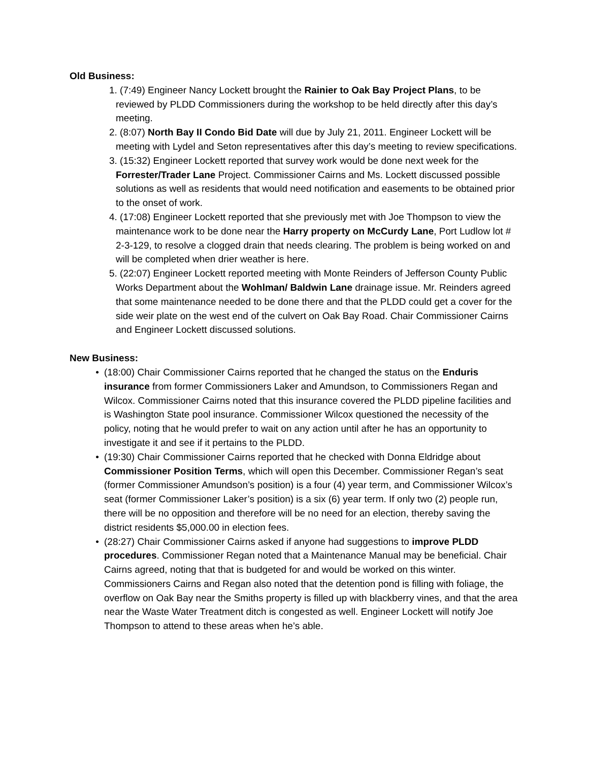Old Business:
1. (7:49) Engineer Nancy Lockett brought the Rainier to Oak Bay Project Plans, to be reviewed by PLDD Commissioners during the workshop to be held directly after this day’s meeting.
2. (8:07) North Bay II Condo Bid Date will due by July 21, 2011. Engineer Lockett will be meeting with Lydel and Seton representatives after this day’s meeting to review specifications.
3. (15:32) Engineer Lockett reported that survey work would be done next week for the Forrester/Trader Lane Project. Commissioner Cairns and Ms. Lockett discussed possible solutions as well as residents that would need notification and easements to be obtained prior to the onset of work.
4. (17:08) Engineer Lockett reported that she previously met with Joe Thompson to view the maintenance work to be done near the Harry property on McCurdy Lane, Port Ludlow lot # 2-3-129, to resolve a clogged drain that needs clearing. The problem is being worked on and will be completed when drier weather is here.
5. (22:07) Engineer Lockett reported meeting with Monte Reinders of Jefferson County Public Works Department about the Wohlman/ Baldwin Lane drainage issue. Mr. Reinders agreed that some maintenance needed to be done there and that the PLDD could get a cover for the side weir plate on the west end of the culvert on Oak Bay Road. Chair Commissioner Cairns and Engineer Lockett discussed solutions.
New Business:
• (18:00) Chair Commissioner Cairns reported that he changed the status on the Enduris insurance from former Commissioners Laker and Amundson, to Commissioners Regan and Wilcox. Commissioner Cairns noted that this insurance covered the PLDD pipeline facilities and is Washington State pool insurance. Commissioner Wilcox questioned the necessity of the policy, noting that he would prefer to wait on any action until after he has an opportunity to investigate it and see if it pertains to the PLDD.
• (19:30) Chair Commissioner Cairns reported that he checked with Donna Eldridge about Commissioner Position Terms, which will open this December. Commissioner Regan’s seat (former Commissioner Amundson’s position) is a four (4) year term, and Commissioner Wilcox’s seat (former Commissioner Laker’s position) is a six (6) year term. If only two (2) people run, there will be no opposition and therefore will be no need for an election, thereby saving the district residents $5,000.00 in election fees.
• (28:27) Chair Commissioner Cairns asked if anyone had suggestions to improve PLDD procedures. Commissioner Regan noted that a Maintenance Manual may be beneficial. Chair Cairns agreed, noting that that is budgeted for and would be worked on this winter. Commissioners Cairns and Regan also noted that the detention pond is filling with foliage, the overflow on Oak Bay near the Smiths property is filled up with blackberry vines, and that the area near the Waste Water Treatment ditch is congested as well. Engineer Lockett will notify Joe Thompson to attend to these areas when he’s able.